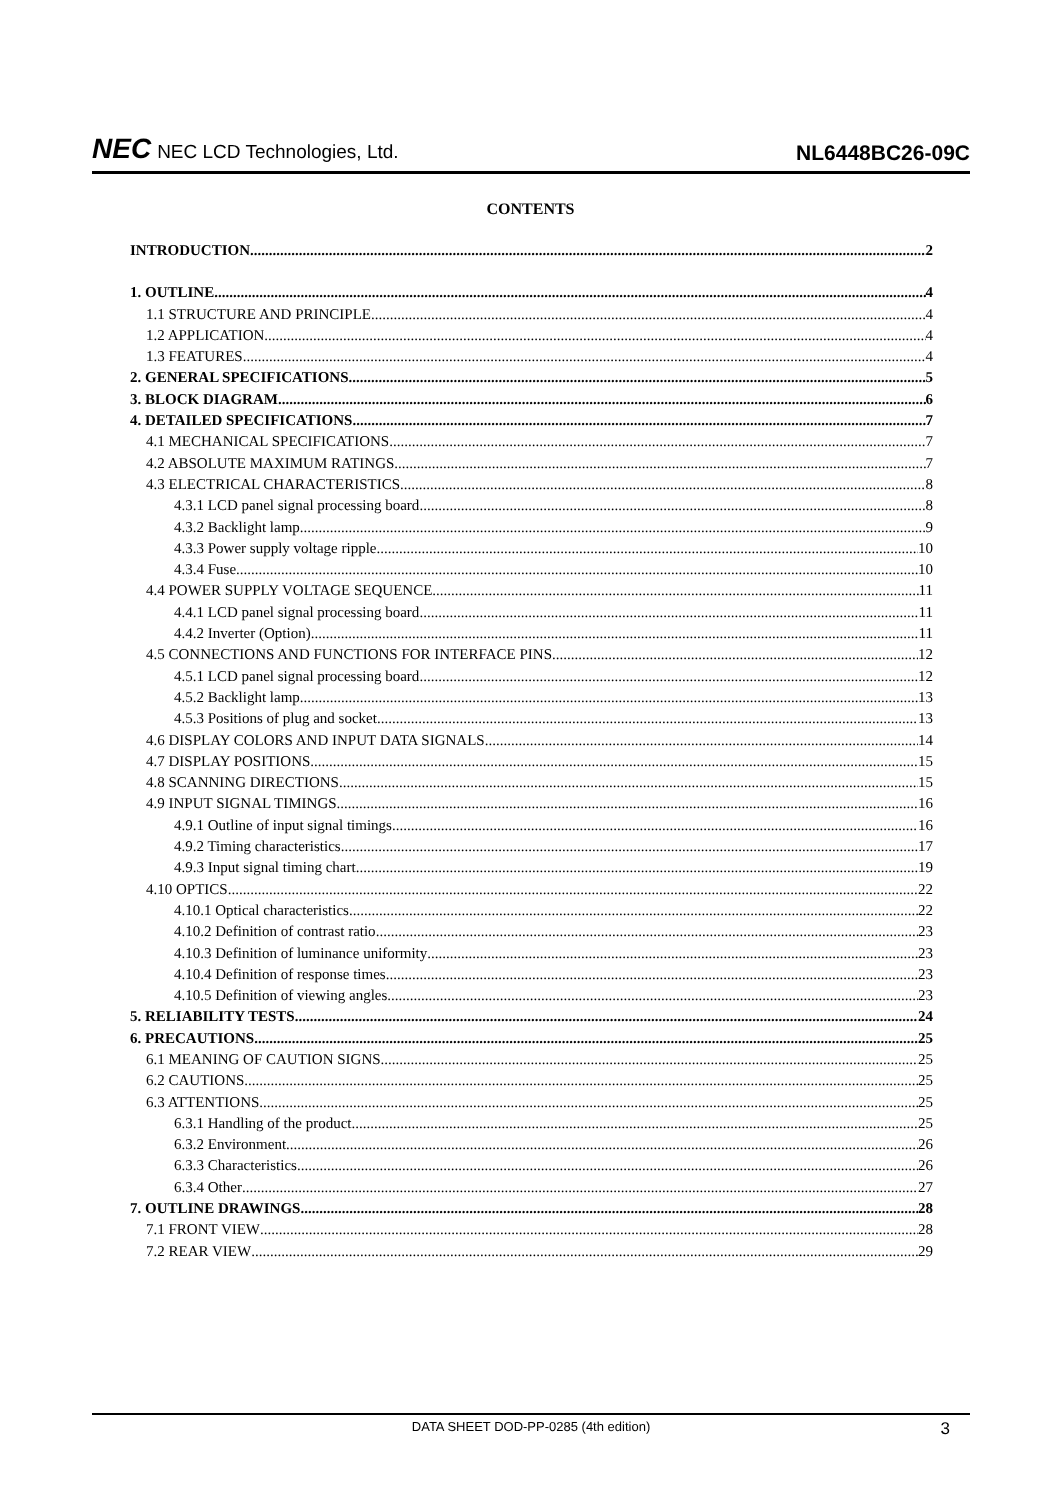NEC NEC LCD Technologies, Ltd.
NL6448BC26-09C
CONTENTS
INTRODUCTION 2
1. OUTLINE 4
1.1 STRUCTURE AND PRINCIPLE 4
1.2 APPLICATION 4
1.3 FEATURES 4
2. GENERAL SPECIFICATIONS 5
3. BLOCK DIAGRAM 6
4. DETAILED SPECIFICATIONS 7
4.1 MECHANICAL SPECIFICATIONS 7
4.2 ABSOLUTE MAXIMUM RATINGS 7
4.3 ELECTRICAL CHARACTERISTICS 8
4.3.1 LCD panel signal processing board 8
4.3.2 Backlight lamp 9
4.3.3 Power supply voltage ripple 10
4.3.4 Fuse 10
4.4 POWER SUPPLY VOLTAGE SEQUENCE 11
4.4.1 LCD panel signal processing board 11
4.4.2 Inverter (Option) 11
4.5 CONNECTIONS AND FUNCTIONS FOR INTERFACE PINS 12
4.5.1 LCD panel signal processing board 12
4.5.2 Backlight lamp 13
4.5.3 Positions of plug and socket 13
4.6 DISPLAY COLORS AND INPUT DATA SIGNALS 14
4.7 DISPLAY POSITIONS 15
4.8 SCANNING DIRECTIONS 15
4.9 INPUT SIGNAL TIMINGS 16
4.9.1 Outline of input signal timings 16
4.9.2 Timing characteristics 17
4.9.3 Input signal timing chart 19
4.10 OPTICS 22
4.10.1 Optical characteristics 22
4.10.2 Definition of contrast ratio 23
4.10.3 Definition of luminance uniformity 23
4.10.4 Definition of response times 23
4.10.5 Definition of viewing angles 23
5. RELIABILITY TESTS 24
6. PRECAUTIONS 25
6.1 MEANING OF CAUTION SIGNS 25
6.2 CAUTIONS 25
6.3 ATTENTIONS 25
6.3.1 Handling of the product 25
6.3.2 Environment 26
6.3.3 Characteristics 26
6.3.4 Other 27
7. OUTLINE DRAWINGS 28
7.1 FRONT VIEW 28
7.2 REAR VIEW 29
DATA SHEET DOD-PP-0285 (4th edition)
3